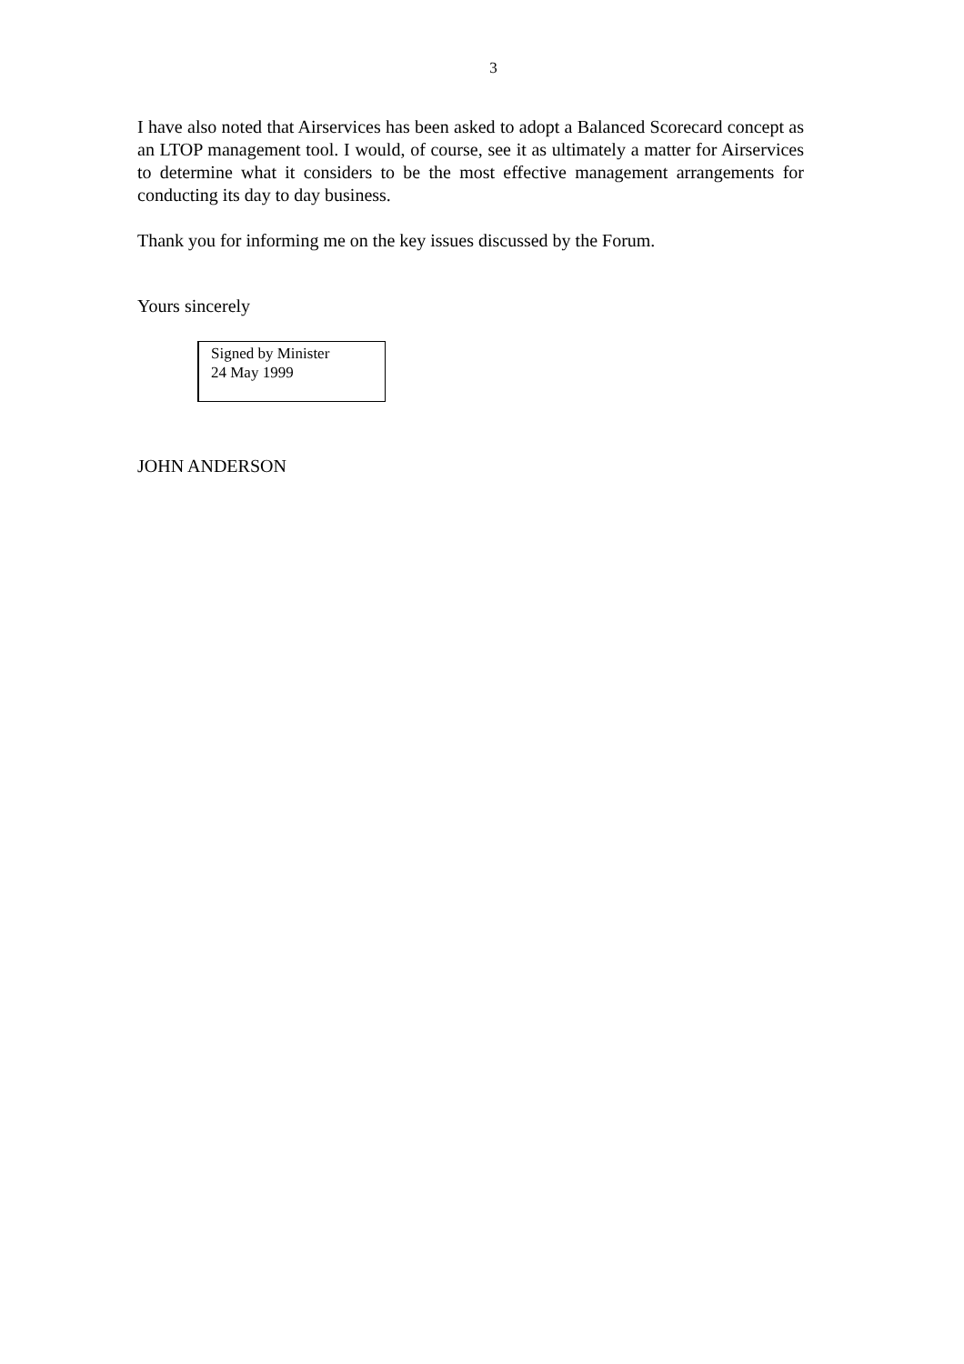3
I have also noted that Airservices has been asked to adopt a Balanced Scorecard concept as an LTOP management tool. I would, of course, see it as ultimately a matter for Airservices to determine what it considers to be the most effective management arrangements for conducting its day to day business.
Thank you for informing me on the key issues discussed by the Forum.
Yours sincerely
Signed by Minister
24 May 1999
JOHN ANDERSON